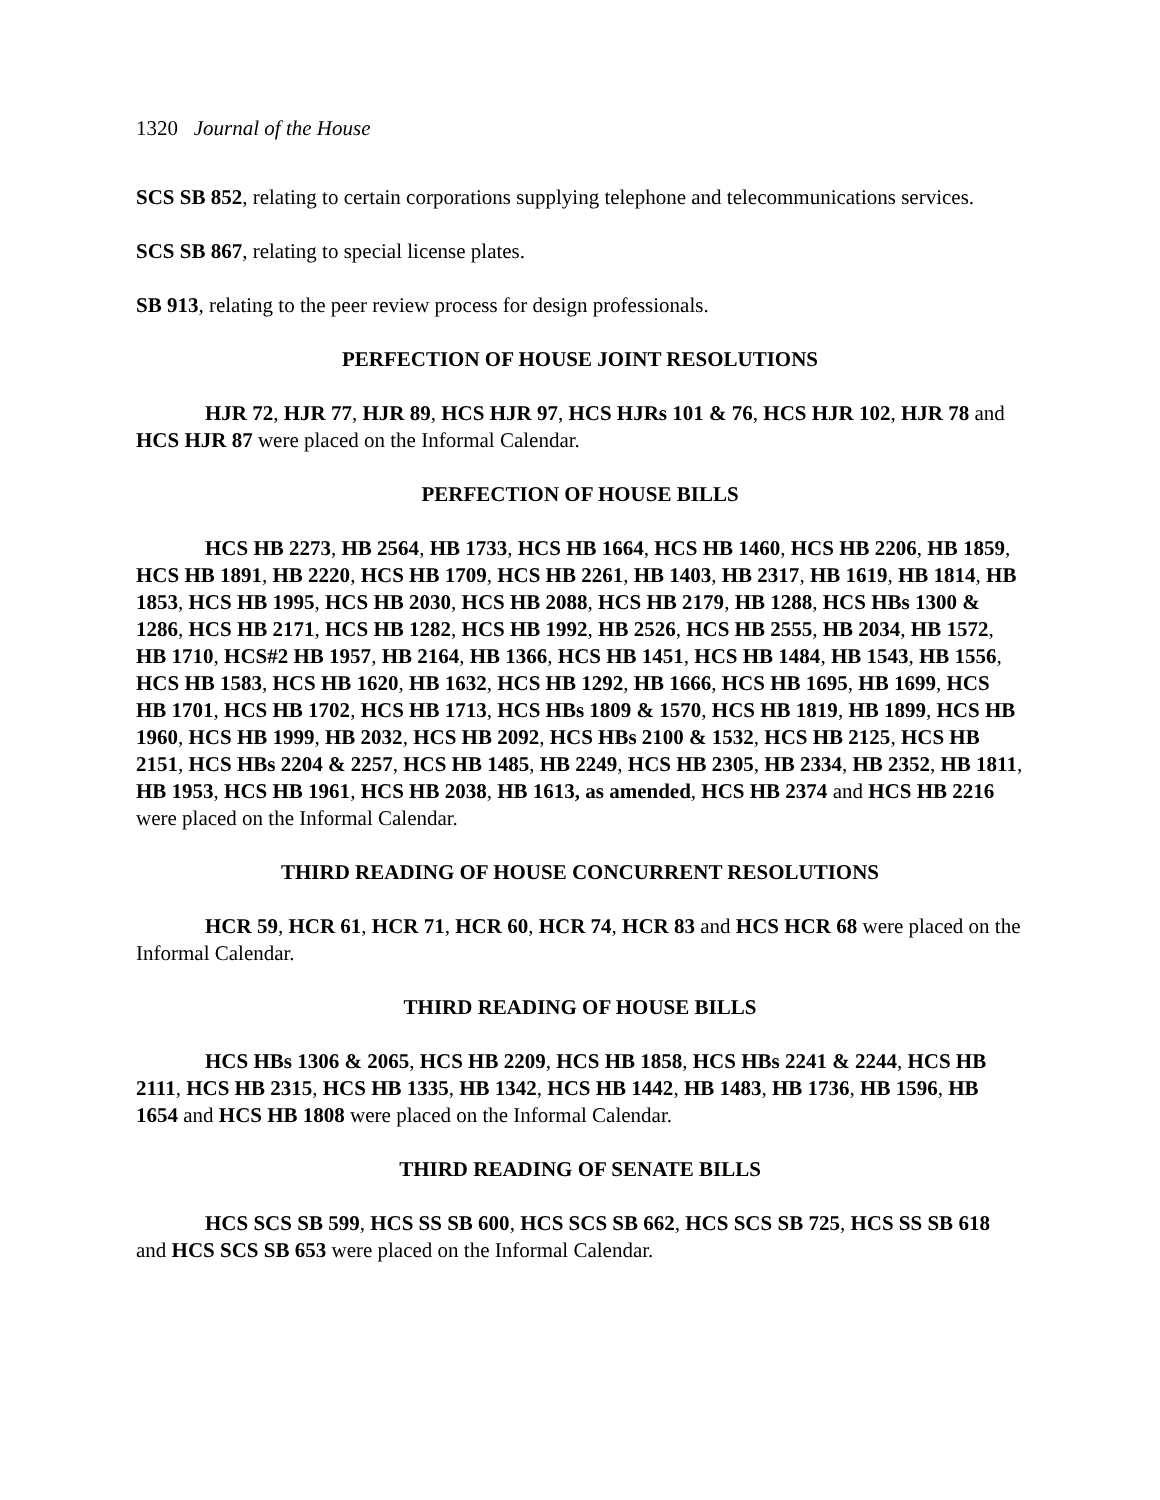1320 Journal of the House
SCS SB 852, relating to certain corporations supplying telephone and telecommunications services.
SCS SB 867, relating to special license plates.
SB 913, relating to the peer review process for design professionals.
PERFECTION OF HOUSE JOINT RESOLUTIONS
HJR 72, HJR 77, HJR 89, HCS HJR 97, HCS HJRs 101 & 76, HCS HJR 102, HJR 78 and HCS HJR 87 were placed on the Informal Calendar.
PERFECTION OF HOUSE BILLS
HCS HB 2273, HB 2564, HB 1733, HCS HB 1664, HCS HB 1460, HCS HB 2206, HB 1859, HCS HB 1891, HB 2220, HCS HB 1709, HCS HB 2261, HB 1403, HB 2317, HB 1619, HB 1814, HB 1853, HCS HB 1995, HCS HB 2030, HCS HB 2088, HCS HB 2179, HB 1288, HCS HBs 1300 & 1286, HCS HB 2171, HCS HB 1282, HCS HB 1992, HB 2526, HCS HB 2555, HB 2034, HB 1572, HB 1710, HCS#2 HB 1957, HB 2164, HB 1366, HCS HB 1451, HCS HB 1484, HB 1543, HB 1556, HCS HB 1583, HCS HB 1620, HB 1632, HCS HB 1292, HB 1666, HCS HB 1695, HB 1699, HCS HB 1701, HCS HB 1702, HCS HB 1713, HCS HBs 1809 & 1570, HCS HB 1819, HB 1899, HCS HB 1960, HCS HB 1999, HB 2032, HCS HB 2092, HCS HBs 2100 & 1532, HCS HB 2125, HCS HB 2151, HCS HBs 2204 & 2257, HCS HB 1485, HB 2249, HCS HB 2305, HB 2334, HB 2352, HB 1811, HB 1953, HCS HB 1961, HCS HB 2038, HB 1613, as amended, HCS HB 2374 and HCS HB 2216 were placed on the Informal Calendar.
THIRD READING OF HOUSE CONCURRENT RESOLUTIONS
HCR 59, HCR 61, HCR 71, HCR 60, HCR 74, HCR 83 and HCS HCR 68 were placed on the Informal Calendar.
THIRD READING OF HOUSE BILLS
HCS HBs 1306 & 2065, HCS HB 2209, HCS HB 1858, HCS HBs 2241 & 2244, HCS HB 2111, HCS HB 2315, HCS HB 1335, HB 1342, HCS HB 1442, HB 1483, HB 1736, HB 1596, HB 1654 and HCS HB 1808 were placed on the Informal Calendar.
THIRD READING OF SENATE BILLS
HCS SCS SB 599, HCS SS SB 600, HCS SCS SB 662, HCS SCS SB 725, HCS SS SB 618 and HCS SCS SB 653 were placed on the Informal Calendar.